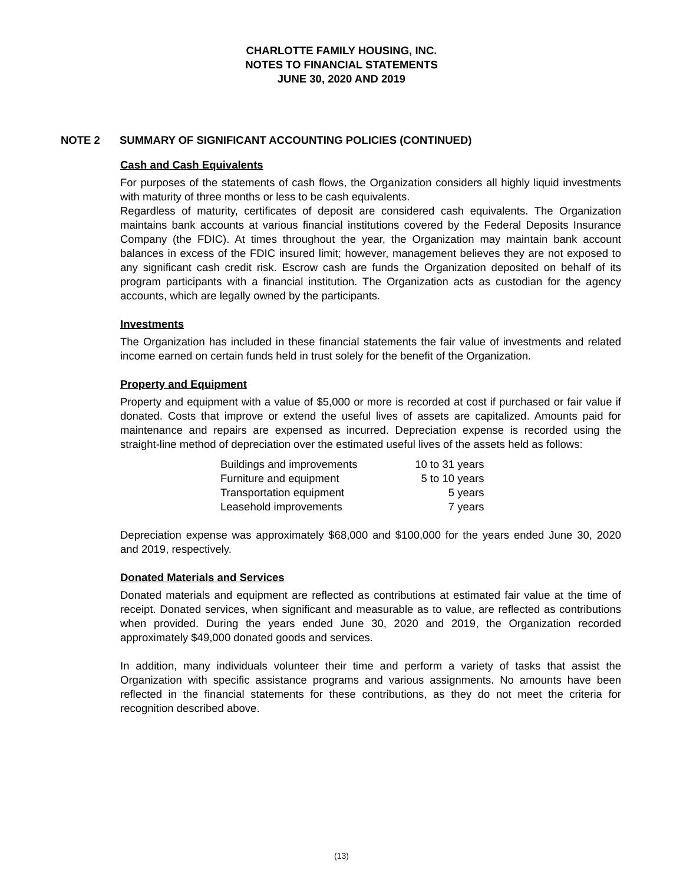CHARLOTTE FAMILY HOUSING, INC.
NOTES TO FINANCIAL STATEMENTS
JUNE 30, 2020 AND 2019
NOTE 2 SUMMARY OF SIGNIFICANT ACCOUNTING POLICIES (CONTINUED)
Cash and Cash Equivalents
For purposes of the statements of cash flows, the Organization considers all highly liquid investments with maturity of three months or less to be cash equivalents.
Regardless of maturity, certificates of deposit are considered cash equivalents. The Organization maintains bank accounts at various financial institutions covered by the Federal Deposits Insurance Company (the FDIC). At times throughout the year, the Organization may maintain bank account balances in excess of the FDIC insured limit; however, management believes they are not exposed to any significant cash credit risk. Escrow cash are funds the Organization deposited on behalf of its program participants with a financial institution. The Organization acts as custodian for the agency accounts, which are legally owned by the participants.
Investments
The Organization has included in these financial statements the fair value of investments and related income earned on certain funds held in trust solely for the benefit of the Organization.
Property and Equipment
Property and equipment with a value of $5,000 or more is recorded at cost if purchased or fair value if donated. Costs that improve or extend the useful lives of assets are capitalized. Amounts paid for maintenance and repairs are expensed as incurred. Depreciation expense is recorded using the straight-line method of depreciation over the estimated useful lives of the assets held as follows:
| Buildings and improvements | 10 to 31 years |
| Furniture and equipment | 5 to 10 years |
| Transportation equipment | 5 years |
| Leasehold improvements | 7 years |
Depreciation expense was approximately $68,000 and $100,000 for the years ended June 30, 2020 and 2019, respectively.
Donated Materials and Services
Donated materials and equipment are reflected as contributions at estimated fair value at the time of receipt. Donated services, when significant and measurable as to value, are reflected as contributions when provided. During the years ended June 30, 2020 and 2019, the Organization recorded approximately $49,000 donated goods and services.
In addition, many individuals volunteer their time and perform a variety of tasks that assist the Organization with specific assistance programs and various assignments. No amounts have been reflected in the financial statements for these contributions, as they do not meet the criteria for recognition described above.
(13)